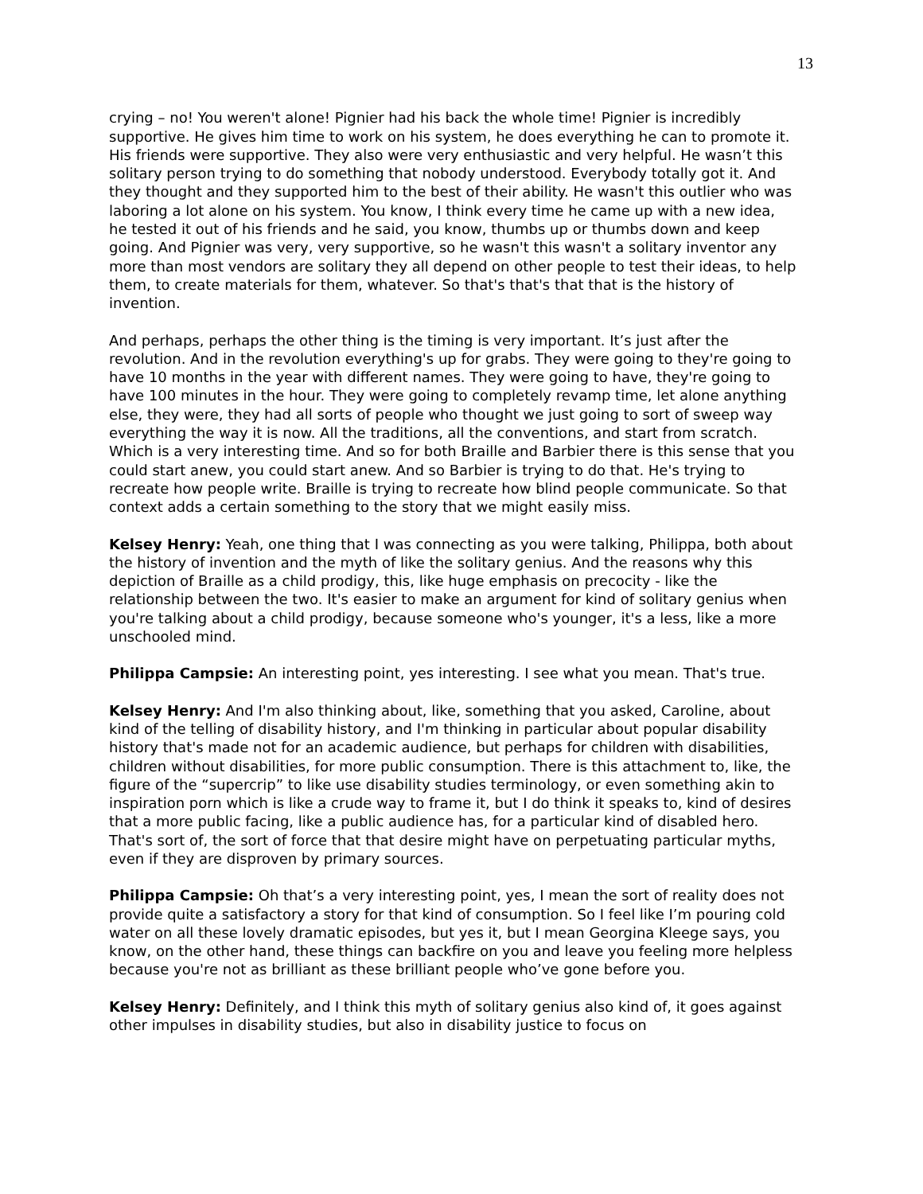13
crying – no! You weren't alone! Pignier had his back the whole time! Pignier is incredibly supportive. He gives him time to work on his system, he does everything he can to promote it. His friends were supportive. They also were very enthusiastic and very helpful. He wasn’t this solitary person trying to do something that nobody understood. Everybody totally got it. And they thought and they supported him to the best of their ability. He wasn't this outlier who was laboring a lot alone on his system. You know, I think every time he came up with a new idea, he tested it out of his friends and he said, you know, thumbs up or thumbs down and keep going. And Pignier was very, very supportive, so he wasn't this wasn't a solitary inventor any more than most vendors are solitary they all depend on other people to test their ideas, to help them, to create materials for them, whatever. So that's that's that that is the history of invention.
And perhaps, perhaps the other thing is the timing is very important. It’s just after the revolution. And in the revolution everything's up for grabs. They were going to they're going to have 10 months in the year with different names. They were going to have, they're going to have 100 minutes in the hour. They were going to completely revamp time, let alone anything else, they were, they had all sorts of people who thought we just going to sort of sweep way everything the way it is now. All the traditions, all the conventions, and start from scratch. Which is a very interesting time. And so for both Braille and Barbier there is this sense that you could start anew, you could start anew. And so Barbier is trying to do that. He's trying to recreate how people write. Braille is trying to recreate how blind people communicate. So that context adds a certain something to the story that we might easily miss.
Kelsey Henry: Yeah, one thing that I was connecting as you were talking, Philippa, both about the history of invention and the myth of like the solitary genius. And the reasons why this depiction of Braille as a child prodigy, this, like huge emphasis on precocity - like the relationship between the two. It's easier to make an argument for kind of solitary genius when you're talking about a child prodigy, because someone who's younger, it's a less, like a more unschooled mind.
Philippa Campsie: An interesting point, yes interesting. I see what you mean. That's true.
Kelsey Henry: And I'm also thinking about, like, something that you asked, Caroline, about kind of the telling of disability history, and I'm thinking in particular about popular disability history that's made not for an academic audience, but perhaps for children with disabilities, children without disabilities, for more public consumption. There is this attachment to, like, the figure of the “supercrip” to like use disability studies terminology, or even something akin to inspiration porn which is like a crude way to frame it, but I do think it speaks to, kind of desires that a more public facing, like a public audience has, for a particular kind of disabled hero. That's sort of, the sort of force that that desire might have on perpetuating particular myths, even if they are disproven by primary sources.
Philippa Campsie: Oh that’s a very interesting point, yes, I mean the sort of reality does not provide quite a satisfactory a story for that kind of consumption. So I feel like I’m pouring cold water on all these lovely dramatic episodes, but yes it, but I mean Georgina Kleege says, you know, on the other hand, these things can backfire on you and leave you feeling more helpless because you're not as brilliant as these brilliant people who’ve gone before you.
Kelsey Henry: Definitely, and I think this myth of solitary genius also kind of, it goes against other impulses in disability studies, but also in disability justice to focus on